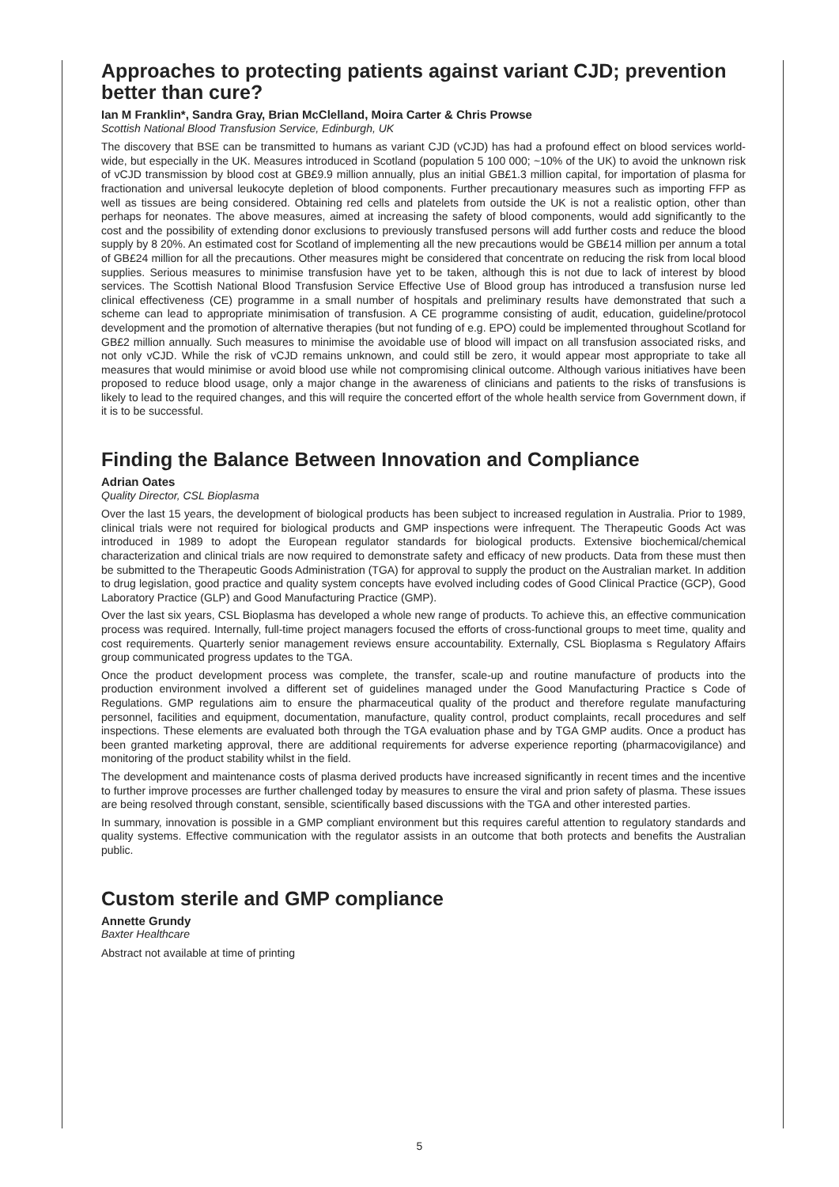Approaches to protecting patients against variant CJD; prevention better than cure?
Ian M Franklin*, Sandra Gray, Brian McClelland, Moira Carter & Chris Prowse
Scottish National Blood Transfusion Service, Edinburgh, UK
The discovery that BSE can be transmitted to humans as variant CJD (vCJD) has had a profound effect on blood services world-wide, but especially in the UK. Measures introduced in Scotland (population 5 100 000; ~10% of the UK) to avoid the unknown risk of vCJD transmission by blood cost at GB£9.9 million annually, plus an initial GB£1.3 million capital, for importation of plasma for fractionation and universal leukocyte depletion of blood components. Further precautionary measures such as importing FFP as well as tissues are being considered. Obtaining red cells and platelets from outside the UK is not a realistic option, other than perhaps for neonates. The above measures, aimed at increasing the safety of blood components, would add significantly to the cost and the possibility of extending donor exclusions to previously transfused persons will add further costs and reduce the blood supply by 8 20%. An estimated cost for Scotland of implementing all the new precautions would be GB£14 million per annum a total of GB£24 million for all the precautions. Other measures might be considered that concentrate on reducing the risk from local blood supplies. Serious measures to minimise transfusion have yet to be taken, although this is not due to lack of interest by blood services. The Scottish National Blood Transfusion Service Effective Use of Blood group has introduced a transfusion nurse led clinical effectiveness (CE) programme in a small number of hospitals and preliminary results have demonstrated that such a scheme can lead to appropriate minimisation of transfusion. A CE programme consisting of audit, education, guideline/protocol development and the promotion of alternative therapies (but not funding of e.g. EPO) could be implemented throughout Scotland for GB£2 million annually. Such measures to minimise the avoidable use of blood will impact on all transfusion associated risks, and not only vCJD. While the risk of vCJD remains unknown, and could still be zero, it would appear most appropriate to take all measures that would minimise or avoid blood use while not compromising clinical outcome. Although various initiatives have been proposed to reduce blood usage, only a major change in the awareness of clinicians and patients to the risks of transfusions is likely to lead to the required changes, and this will require the concerted effort of the whole health service from Government down, if it is to be successful.
Finding the Balance Between Innovation and Compliance
Adrian Oates
Quality Director, CSL Bioplasma
Over the last 15 years, the development of biological products has been subject to increased regulation in Australia. Prior to 1989, clinical trials were not required for biological products and GMP inspections were infrequent. The Therapeutic Goods Act was introduced in 1989 to adopt the European regulator standards for biological products. Extensive biochemical/chemical characterization and clinical trials are now required to demonstrate safety and efficacy of new products. Data from these must then be submitted to the Therapeutic Goods Administration (TGA) for approval to supply the product on the Australian market. In addition to drug legislation, good practice and quality system concepts have evolved including codes of Good Clinical Practice (GCP), Good Laboratory Practice (GLP) and Good Manufacturing Practice (GMP).
Over the last six years, CSL Bioplasma has developed a whole new range of products. To achieve this, an effective communication process was required. Internally, full-time project managers focused the efforts of cross-functional groups to meet time, quality and cost requirements. Quarterly senior management reviews ensure accountability. Externally, CSL Bioplasma s Regulatory Affairs group communicated progress updates to the TGA.
Once the product development process was complete, the transfer, scale-up and routine manufacture of products into the production environment involved a different set of guidelines managed under the Good Manufacturing Practice s Code of Regulations. GMP regulations aim to ensure the pharmaceutical quality of the product and therefore regulate manufacturing personnel, facilities and equipment, documentation, manufacture, quality control, product complaints, recall procedures and self inspections. These elements are evaluated both through the TGA evaluation phase and by TGA GMP audits. Once a product has been granted marketing approval, there are additional requirements for adverse experience reporting (pharmacovigilance) and monitoring of the product stability whilst in the field.
The development and maintenance costs of plasma derived products have increased significantly in recent times and the incentive to further improve processes are further challenged today by measures to ensure the viral and prion safety of plasma. These issues are being resolved through constant, sensible, scientifically based discussions with the TGA and other interested parties.
In summary, innovation is possible in a GMP compliant environment but this requires careful attention to regulatory standards and quality systems. Effective communication with the regulator assists in an outcome that both protects and benefits the Australian public.
Custom sterile and GMP compliance
Annette Grundy
Baxter Healthcare
Abstract not available at time of printing
5